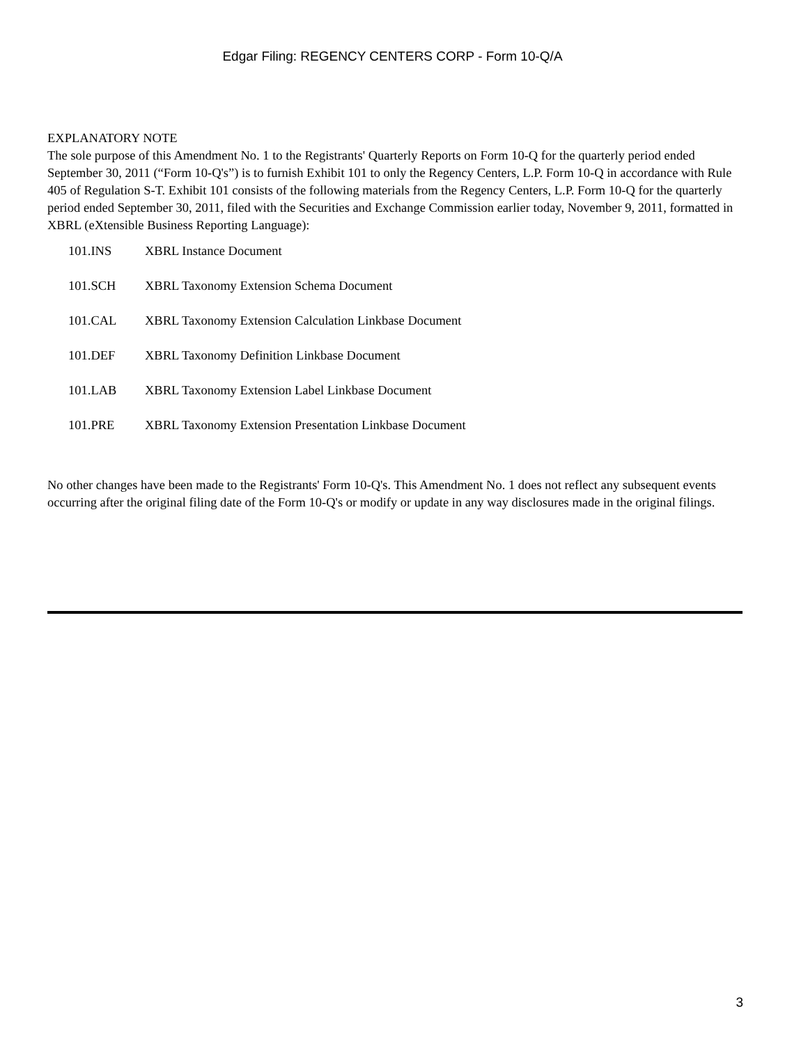Edgar Filing: REGENCY CENTERS CORP - Form 10-Q/A
EXPLANATORY NOTE
The sole purpose of this Amendment No. 1 to the Registrants' Quarterly Reports on Form 10-Q for the quarterly period ended September 30, 2011 (“Form 10-Q's”) is to furnish Exhibit 101 to only the Regency Centers, L.P. Form 10-Q in accordance with Rule 405 of Regulation S-T. Exhibit 101 consists of the following materials from the Regency Centers, L.P. Form 10-Q for the quarterly period ended September 30, 2011, filed with the Securities and Exchange Commission earlier today, November 9, 2011, formatted in XBRL (eXtensible Business Reporting Language):
| 101.INS | XBRL Instance Document |
| 101.SCH | XBRL Taxonomy Extension Schema Document |
| 101.CAL | XBRL Taxonomy Extension Calculation Linkbase Document |
| 101.DEF | XBRL Taxonomy Definition Linkbase Document |
| 101.LAB | XBRL Taxonomy Extension Label Linkbase Document |
| 101.PRE | XBRL Taxonomy Extension Presentation Linkbase Document |
No other changes have been made to the Registrants' Form 10-Q's. This Amendment No. 1 does not reflect any subsequent events occurring after the original filing date of the Form 10-Q's or modify or update in any way disclosures made in the original filings.
3